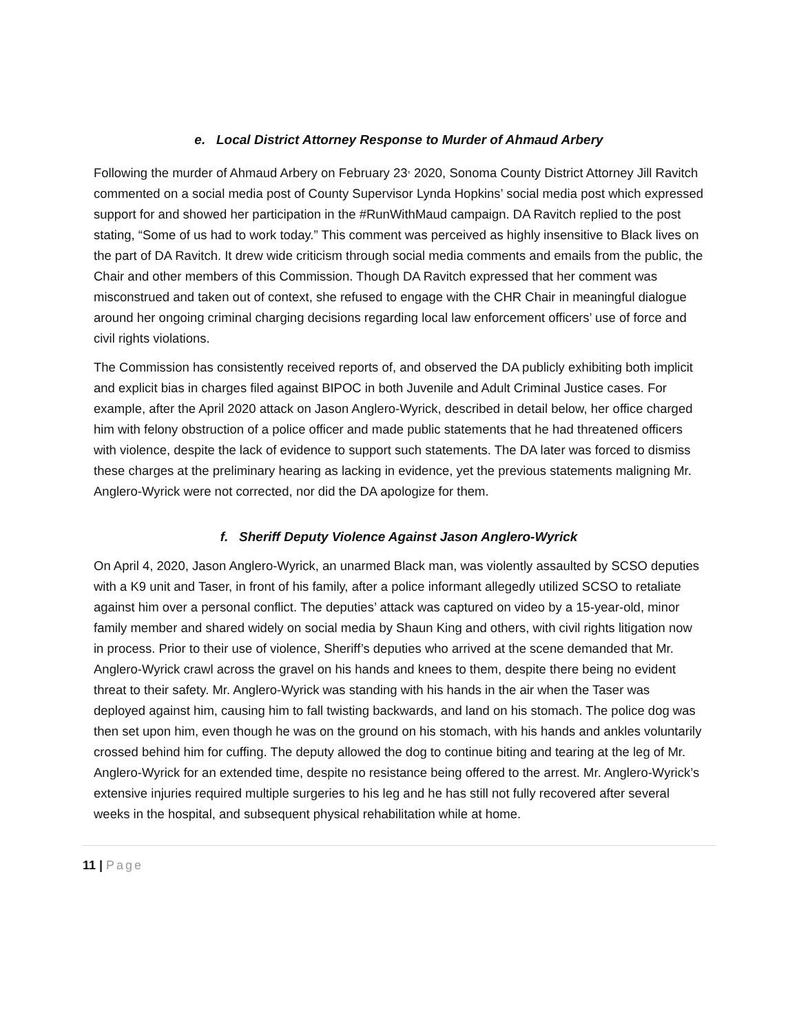e. Local District Attorney Response to Murder of Ahmaud Arbery
Following the murder of Ahmaud Arbery on February 23<sup>,</sup> 2020, Sonoma County District Attorney Jill Ravitch commented on a social media post of County Supervisor Lynda Hopkins’ social media post which expressed support for and showed her participation in the #RunWithMaud campaign. DA Ravitch replied to the post stating, “Some of us had to work today.” This comment was perceived as highly insensitive to Black lives on the part of DA Ravitch. It drew wide criticism through social media comments and emails from the public, the Chair and other members of this Commission. Though DA Ravitch expressed that her comment was misconstrued and taken out of context, she refused to engage with the CHR Chair in meaningful dialogue around her ongoing criminal charging decisions regarding local law enforcement officers’ use of force and civil rights violations.
The Commission has consistently received reports of, and observed the DA publicly exhibiting both implicit and explicit bias in charges filed against BIPOC in both Juvenile and Adult Criminal Justice cases. For example, after the April 2020 attack on Jason Anglero-Wyrick, described in detail below, her office charged him with felony obstruction of a police officer and made public statements that he had threatened officers with violence, despite the lack of evidence to support such statements. The DA later was forced to dismiss these charges at the preliminary hearing as lacking in evidence, yet the previous statements maligning Mr. Anglero-Wyrick were not corrected, nor did the DA apologize for them.
f. Sheriff Deputy Violence Against Jason Anglero-Wyrick
On April 4, 2020, Jason Anglero-Wyrick, an unarmed Black man, was violently assaulted by SCSO deputies with a K9 unit and Taser, in front of his family, after a police informant allegedly utilized SCSO to retaliate against him over a personal conflict. The deputies’ attack was captured on video by a 15-year-old, minor family member and shared widely on social media by Shaun King and others, with civil rights litigation now in process. Prior to their use of violence, Sheriff’s deputies who arrived at the scene demanded that Mr. Anglero-Wyrick crawl across the gravel on his hands and knees to them, despite there being no evident threat to their safety. Mr. Anglero-Wyrick was standing with his hands in the air when the Taser was deployed against him, causing him to fall twisting backwards, and land on his stomach. The police dog was then set upon him, even though he was on the ground on his stomach, with his hands and ankles voluntarily crossed behind him for cuffing. The deputy allowed the dog to continue biting and tearing at the leg of Mr. Anglero-Wyrick for an extended time, despite no resistance being offered to the arrest. Mr. Anglero-Wyrick’s extensive injuries required multiple surgeries to his leg and he has still not fully recovered after several weeks in the hospital, and subsequent physical rehabilitation while at home.
11 | Page